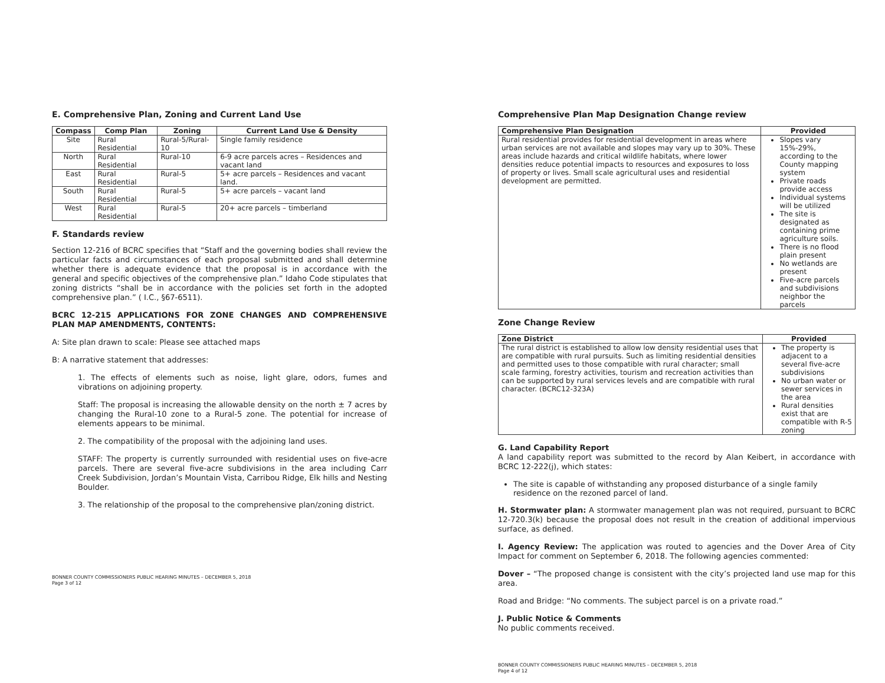E. Comprehensive Plan, Zoning and Current Land Use
| Compass | Comp Plan | Zoning | Current Land Use & Density |
| --- | --- | --- | --- |
| Site | Rural Residential | Rural-5/Rural-10 | Single family residence |
| North | Rural Residential | Rural-10 | 6-9 acre parcels acres – Residences and vacant land |
| East | Rural Residential | Rural-5 | 5+ acre parcels – Residences and vacant land. |
| South | Rural Residential | Rural-5 | 5+ acre parcels – vacant land |
| West | Rural Residential | Rural-5 | 20+ acre parcels – timberland |
F. Standards review
Section 12-216 of BCRC specifies that “Staff and the governing bodies shall review the particular facts and circumstances of each proposal submitted and shall determine whether there is adequate evidence that the proposal is in accordance with the general and specific objectives of the comprehensive plan.” Idaho Code stipulates that zoning districts “shall be in accordance with the policies set forth in the adopted comprehensive plan.” ( I.C., §67-6511).
BCRC 12-215 APPLICATIONS FOR ZONE CHANGES AND COMPREHENSIVE PLAN MAP AMENDMENTS, CONTENTS:
A: Site plan drawn to scale: Please see attached maps
B: A narrative statement that addresses:
1. The effects of elements such as noise, light glare, odors, fumes and vibrations on adjoining property.
Staff: The proposal is increasing the allowable density on the north ± 7 acres by changing the Rural-10 zone to a Rural-5 zone. The potential for increase of elements appears to be minimal.
2. The compatibility of the proposal with the adjoining land uses.
STAFF: The property is currently surrounded with residential uses on five-acre parcels. There are several five-acre subdivisions in the area including Carr Creek Subdivision, Jordan’s Mountain Vista, Carribou Ridge, Elk hills and Nesting Boulder.
3. The relationship of the proposal to the comprehensive plan/zoning district.
BONNER COUNTY COMMISSIONERS PUBLIC HEARING MINUTES – DECEMBER 5, 2018
Page 3 of 12
Comprehensive Plan Map Designation Change review
| Comprehensive Plan Designation | Provided |
| --- | --- |
| Rural residential provides for residential development in areas where urban services are not available and slopes may vary up to 30%. These areas include hazards and critical wildlife habitats, where lower densities reduce potential impacts to resources and exposures to loss of property or lives. Small scale agricultural uses and residential development are permitted. | Slopes vary 15%-29%, according to the County mapping system Private roads provide access Individual systems will be utilized The site is designated as containing prime agriculture soils. There is no flood plain present No wetlands are present Five-acre parcels and subdivisions neighbor the parcels |
Zone Change Review
| Zone District | Provided |
| --- | --- |
| The rural district is established to allow low density residential uses that are compatible with rural pursuits. Such as limiting residential densities and permitted uses to those compatible with rural character; small scale farming, forestry activities, tourism and recreation activities than can be supported by rural services levels and are compatible with rural character. (BCRC12-323A) | The property is adjacent to a several five-acre subdivisions No urban water or sewer services in the area Rural densities exist that are compatible with R-5 zoning |
G. Land Capability Report
A land capability report was submitted to the record by Alan Keibert, in accordance with BCRC 12-222(j), which states:
The site is capable of withstanding any proposed disturbance of a single family residence on the rezoned parcel of land.
H. Stormwater plan: A stormwater management plan was not required, pursuant to BCRC 12-720.3(k) because the proposal does not result in the creation of additional impervious surface, as defined.
I. Agency Review: The application was routed to agencies and the Dover Area of City Impact for comment on September 6, 2018. The following agencies commented:
Dover – “The proposed change is consistent with the city’s projected land use map for this area.
Road and Bridge: “No comments. The subject parcel is on a private road.”
J. Public Notice & Comments
No public comments received.
BONNER COUNTY COMMISSIONERS PUBLIC HEARING MINUTES – DECEMBER 5, 2018
Page 4 of 12